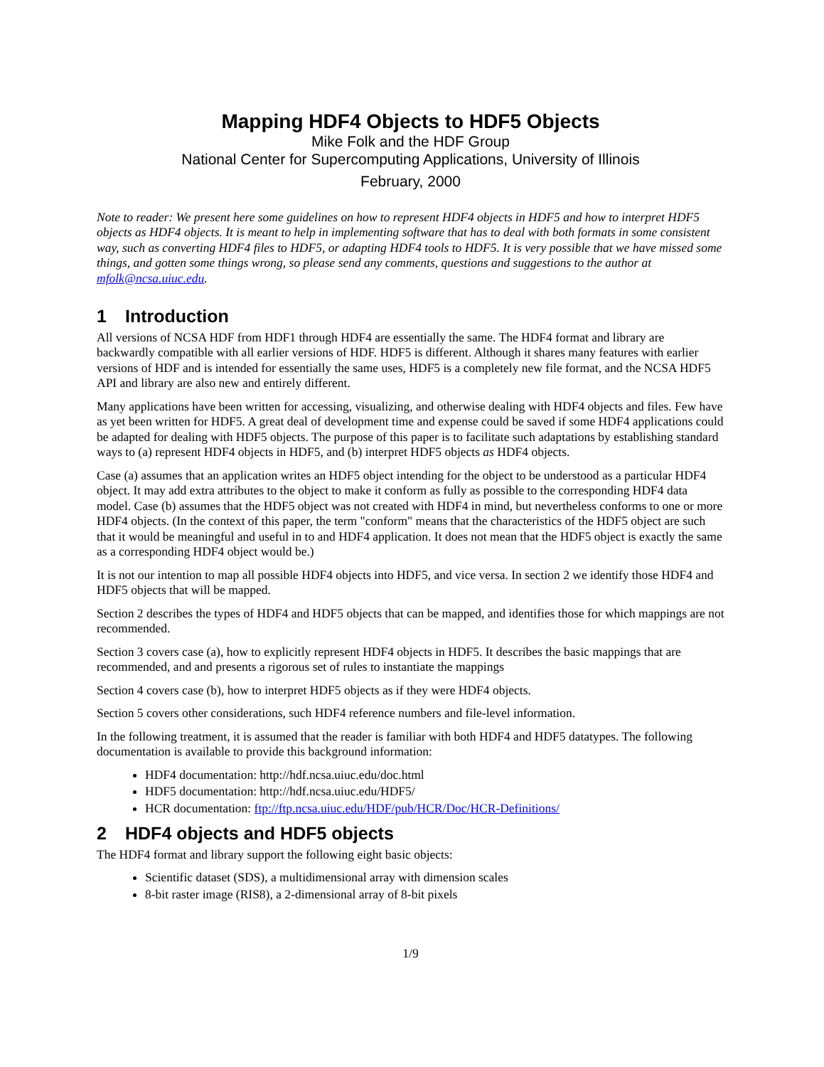Mapping HDF4 Objects to HDF5 Objects
Mike Folk and the HDF Group
National Center for Supercomputing Applications, University of Illinois
February, 2000
Note to reader: We present here some guidelines on how to represent HDF4 objects in HDF5 and how to interpret HDF5 objects as HDF4 objects. It is meant to help in implementing software that has to deal with both formats in some consistent way, such as converting HDF4 files to HDF5, or adapting HDF4 tools to HDF5. It is very possible that we have missed some things, and gotten some things wrong, so please send any comments, questions and suggestions to the author at mfolk@ncsa.uiuc.edu.
1 Introduction
All versions of NCSA HDF from HDF1 through HDF4 are essentially the same. The HDF4 format and library are backwardly compatible with all earlier versions of HDF. HDF5 is different. Although it shares many features with earlier versions of HDF and is intended for essentially the same uses, HDF5 is a completely new file format, and the NCSA HDF5 API and library are also new and entirely different.
Many applications have been written for accessing, visualizing, and otherwise dealing with HDF4 objects and files. Few have as yet been written for HDF5. A great deal of development time and expense could be saved if some HDF4 applications could be adapted for dealing with HDF5 objects. The purpose of this paper is to facilitate such adaptations by establishing standard ways to (a) represent HDF4 objects in HDF5, and (b) interpret HDF5 objects as HDF4 objects.
Case (a) assumes that an application writes an HDF5 object intending for the object to be understood as a particular HDF4 object. It may add extra attributes to the object to make it conform as fully as possible to the corresponding HDF4 data model. Case (b) assumes that the HDF5 object was not created with HDF4 in mind, but nevertheless conforms to one or more HDF4 objects. (In the context of this paper, the term "conform" means that the characteristics of the HDF5 object are such that it would be meaningful and useful in to and HDF4 application. It does not mean that the HDF5 object is exactly the same as a corresponding HDF4 object would be.)
It is not our intention to map all possible HDF4 objects into HDF5, and vice versa. In section 2 we identify those HDF4 and HDF5 objects that will be mapped.
Section 2 describes the types of HDF4 and HDF5 objects that can be mapped, and identifies those for which mappings are not recommended.
Section 3 covers case (a), how to explicitly represent HDF4 objects in HDF5. It describes the basic mappings that are recommended, and and presents a rigorous set of rules to instantiate the mappings
Section 4 covers case (b), how to interpret HDF5 objects as if they were HDF4 objects.
Section 5 covers other considerations, such HDF4 reference numbers and file-level information.
In the following treatment, it is assumed that the reader is familiar with both HDF4 and HDF5 datatypes. The following documentation is available to provide this background information:
HDF4 documentation: http://hdf.ncsa.uiuc.edu/doc.html
HDF5 documentation: http://hdf.ncsa.uiuc.edu/HDF5/
HCR documentation: ftp://ftp.ncsa.uiuc.edu/HDF/pub/HCR/Doc/HCR-Definitions/
2 HDF4 objects and HDF5 objects
The HDF4 format and library support the following eight basic objects:
Scientific dataset (SDS), a multidimensional array with dimension scales
8-bit raster image (RIS8), a 2-dimensional array of 8-bit pixels
1/9